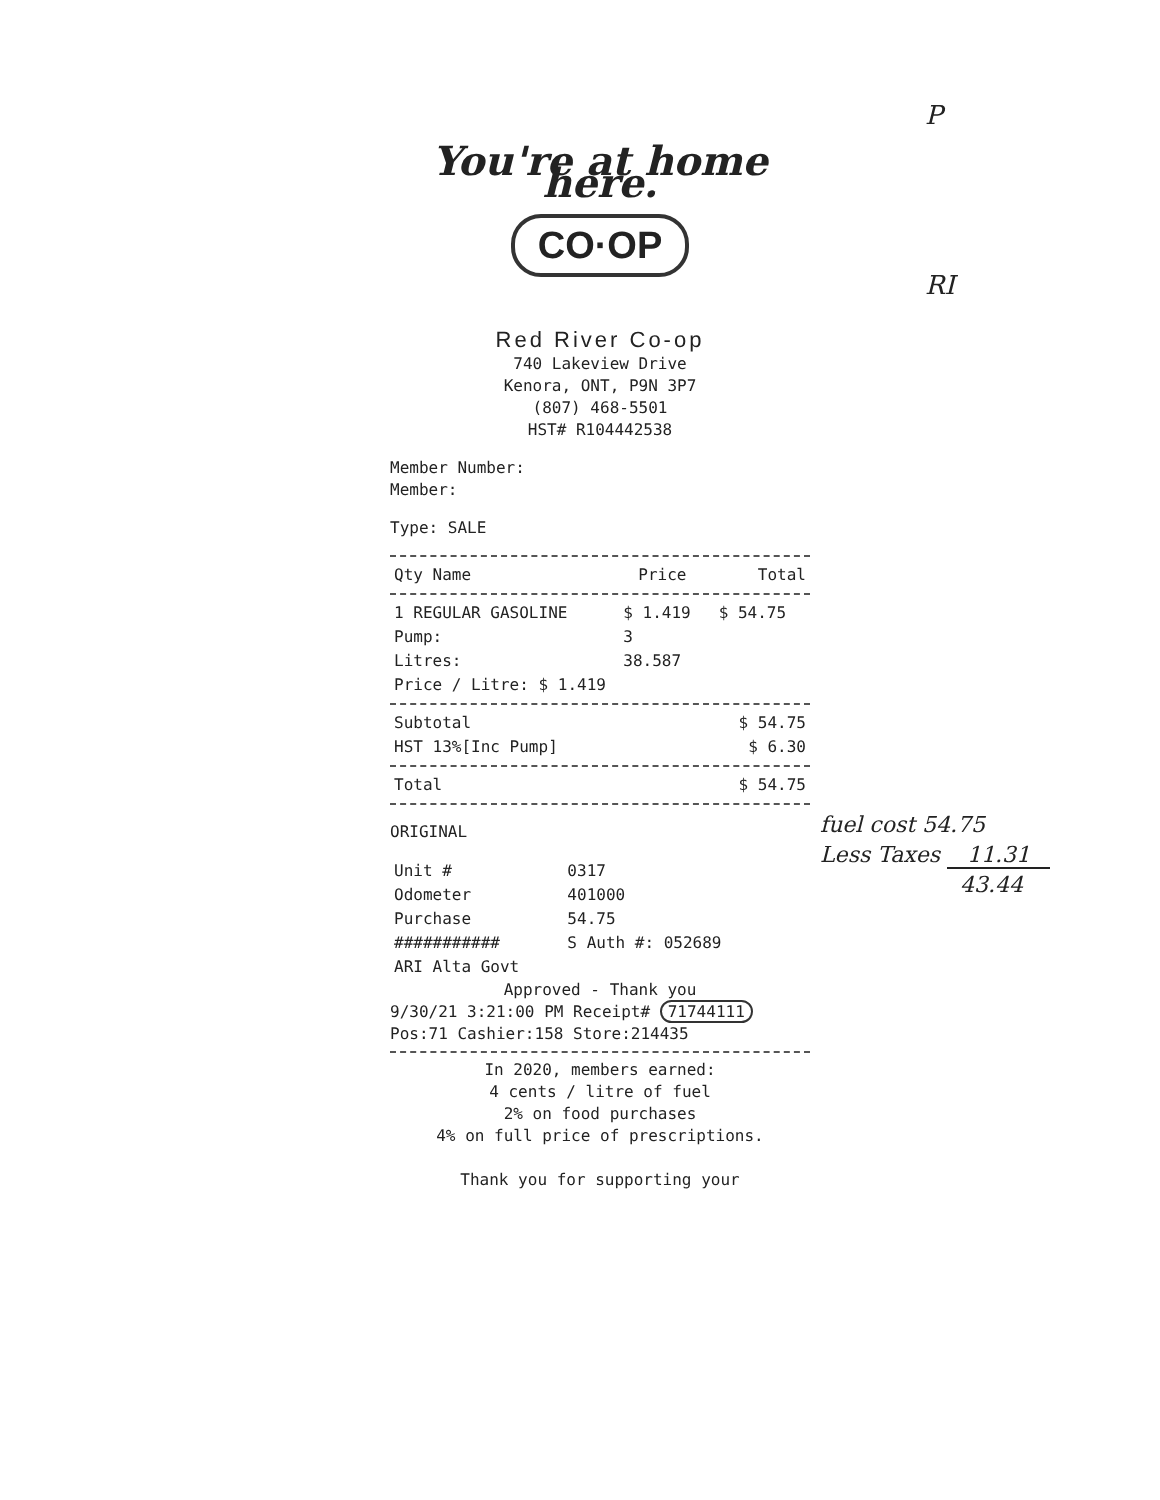P
RI
You're at home here.
CO·OP
Red River Co-op
740 Lakeview Drive
Kenora, ONT, P9N 3P7
(807) 468-5501
HST# R104442538
Member Number:
Member:
Type: SALE
| Qty Name | Price | Total |
| --- | --- | --- |
| 1 REGULAR GASOLINE | $ 1.419 | $ 54.75 |
| Pump: | 3 | |
| Litres: | 38.587 | |
| Price / Litre: $ 1.419 | | |
| Subtotal | $ 54.75 |
| HST 13%[Inc Pump] | $ 6.30 |
| Total | $ 54.75 |
ORIGINAL
| Unit # | 0317 |
| Odometer | 401000 |
| Purchase | 54.75 |
| ########### | S Auth #: 052689 |
| ARI Alta Govt | |
Approved - Thank you
9/30/21 3:21:00 PM Receipt# 71744111
Pos:71 Cashier:158 Store:214435
In 2020, members earned:
4 cents / litre of fuel
2% on food purchases
4% on full price of prescriptions.
Thank you for supporting your
fuel cost 54.75
Less Taxes 11.31
43.44